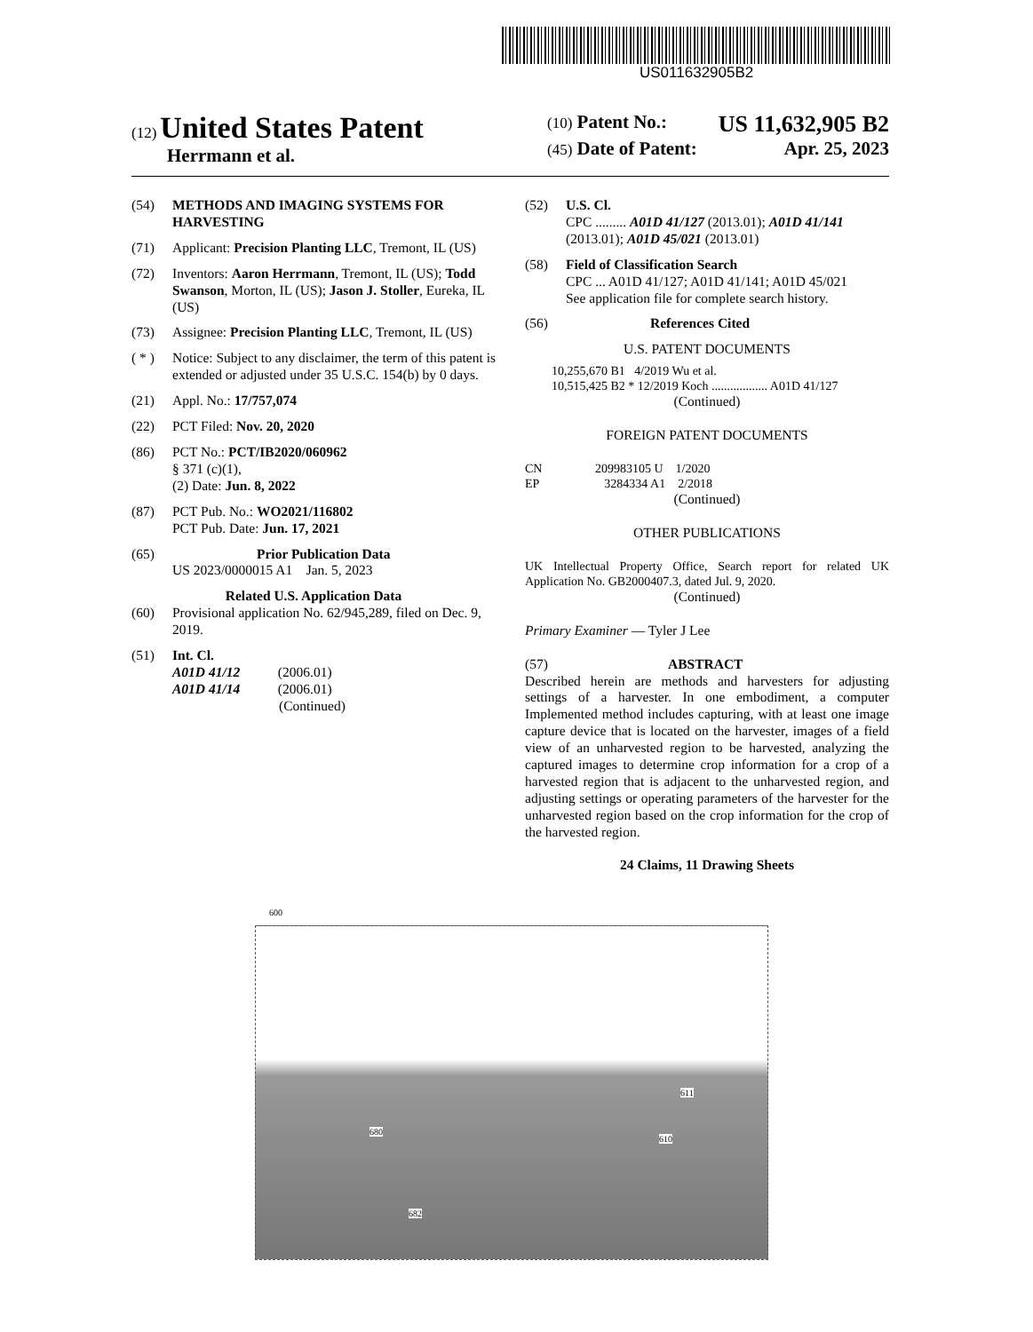US011632905B2
(12) United States Patent
Herrmann et al.
(10) Patent No.: US 11,632,905 B2
(45) Date of Patent: Apr. 25, 2023
(54) METHODS AND IMAGING SYSTEMS FOR HARVESTING
(71) Applicant: Precision Planting LLC, Tremont, IL (US)
(72) Inventors: Aaron Herrmann, Tremont, IL (US); Todd Swanson, Morton, IL (US); Jason J. Stoller, Eureka, IL (US)
(73) Assignee: Precision Planting LLC, Tremont, IL (US)
( * ) Notice: Subject to any disclaimer, the term of this patent is extended or adjusted under 35 U.S.C. 154(b) by 0 days.
(21) Appl. No.: 17/757,074
(22) PCT Filed: Nov. 20, 2020
(86) PCT No.: PCT/IB2020/060962
§ 371 (c)(1),
(2) Date: Jun. 8, 2022
(87) PCT Pub. No.: WO2021/116802
PCT Pub. Date: Jun. 17, 2021
(65) Prior Publication Data
US 2023/0000015 A1 Jan. 5, 2023
Related U.S. Application Data
(60) Provisional application No. 62/945,289, filed on Dec. 9, 2019.
(51) Int. Cl.
A01D 41/12 (2006.01)
A01D 41/14 (2006.01)
(Continued)
(52) U.S. Cl.
CPC ......... A01D 41/127 (2013.01); A01D 41/141 (2013.01); A01D 45/021 (2013.01)
(58) Field of Classification Search
CPC ... A01D 41/127; A01D 41/141; A01D 45/021
See application file for complete search history.
(56) References Cited
U.S. PATENT DOCUMENTS
10,255,670 B1 4/2019 Wu et al.
10,515,425 B2 * 12/2019 Koch .................. A01D 41/127
(Continued)
FOREIGN PATENT DOCUMENTS
CN 209983105 U 1/2020
EP 3284334 A1 2/2018
(Continued)
OTHER PUBLICATIONS
UK Intellectual Property Office, Search report for related UK Application No. GB2000407.3, dated Jul. 9, 2020.
(Continued)
Primary Examiner — Tyler J Lee
(57) ABSTRACT
Described herein are methods and harvesters for adjusting settings of a harvester. In one embodiment, a computer Implemented method includes capturing, with at least one image capture device that is located on the harvester, images of a field view of an unharvested region to be harvested, analyzing the captured images to determine crop information for a crop of a harvested region that is adjacent to the unharvested region, and adjusting settings or operating parameters of the harvester for the unharvested region based on the crop information for the crop of the harvested region.
24 Claims, 11 Drawing Sheets
600
611
680
610
682